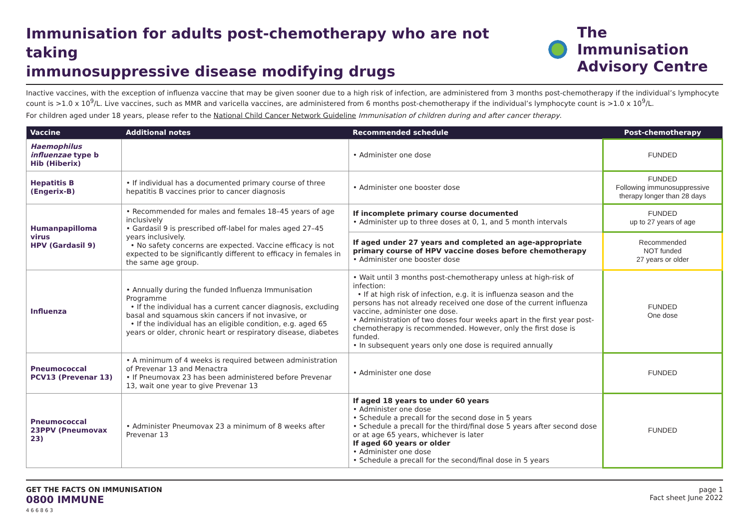Immunisation for adults post-chemotherapy who are not taking
immunosuppressive disease modifying drugs
The Immunisation
Advisory Centre
Inactive vaccines, with the exception of influenza vaccine that may be given sooner due to a high risk of infection, are administered from 3 months post-chemotherapy if the individual’s lymphocyte count is >1.0 x 10<sup>9</sup>/L. Live vaccines, such as MMR and varicella vaccines, are administered from 6 months post-chemotherapy if the individual’s lymphocyte count is >1.0 x 10<sup>9</sup>/L.
For children aged under 18 years, please refer to the National Child Cancer Network Guideline Immunisation of children during and after cancer therapy.
| Vaccine | Additional notes | Recommended schedule | Post-chemotherapy |
| --- | --- | --- | --- |
| Haemophilus influenzae type b Hib (Hiberix) | | • Administer one dose | FUNDED |
| Hepatitis B (Engerix-B) | • If individual has a documented primary course of three hepatitis B vaccines prior to cancer diagnosis | • Administer one booster dose | FUNDED Following immunosuppressive therapy longer than 28 days |
| Humanpapilloma virus HPV (Gardasil 9) | • Recommended for males and females 18–45 years of age inclusively • Gardasil 9 is prescribed off-label for males aged 27–45 years inclusively. • No safety concerns are expected. Vaccine efficacy is not expected to be significantly different to efficacy in females in the same age group. | If incomplete primary course documented • Administer up to three doses at 0, 1, and 5 month intervals | FUNDED up to 27 years of age |
| | | If aged under 27 years and completed an age-appropriate primary course of HPV vaccine doses before chemotherapy • Administer one booster dose | Recommended NOT funded 27 years or older |
| Influenza | • Annually during the funded Influenza Immunisation Programme • If the individual has a current cancer diagnosis, excluding basal and squamous skin cancers if not invasive, or • If the individual has an eligible condition, e.g. aged 65 years or older, chronic heart or respiratory disease, diabetes | • Wait until 3 months post-chemotherapy unless at high-risk of infection: • If at high risk of infection, e.g. it is influenza season and the persons has not already received one dose of the current influenza vaccine, administer one dose. • Administration of two doses four weeks apart in the first year post-chemotherapy is recommended. However, only the first dose is funded. • In subsequent years only one dose is required annually | FUNDED One dose |
| Pneumococcal PCV13 (Prevenar 13) | • A minimum of 4 weeks is required between administration of Prevenar 13 and Menactra • If Pneumovax 23 has been administered before Prevenar 13, wait one year to give Prevenar 13 | • Administer one dose | FUNDED |
| Pneumococcal 23PPV (Pneumovax 23) | • Administer Pneumovax 23 a minimum of 8 weeks after Prevenar 13 | If aged 18 years to under 60 years • Administer one dose • Schedule a precall for the second dose in 5 years • Schedule a precall for the third/final dose 5 years after second dose or at age 65 years, whichever is later If aged 60 years or older • Administer one dose • Schedule a precall for the second/final dose in 5 years | FUNDED |
GET THE FACTS ON IMMUNISATION
0800 IMMUNE
4 6 6 8 6 3
page 1
Fact sheet June 2022